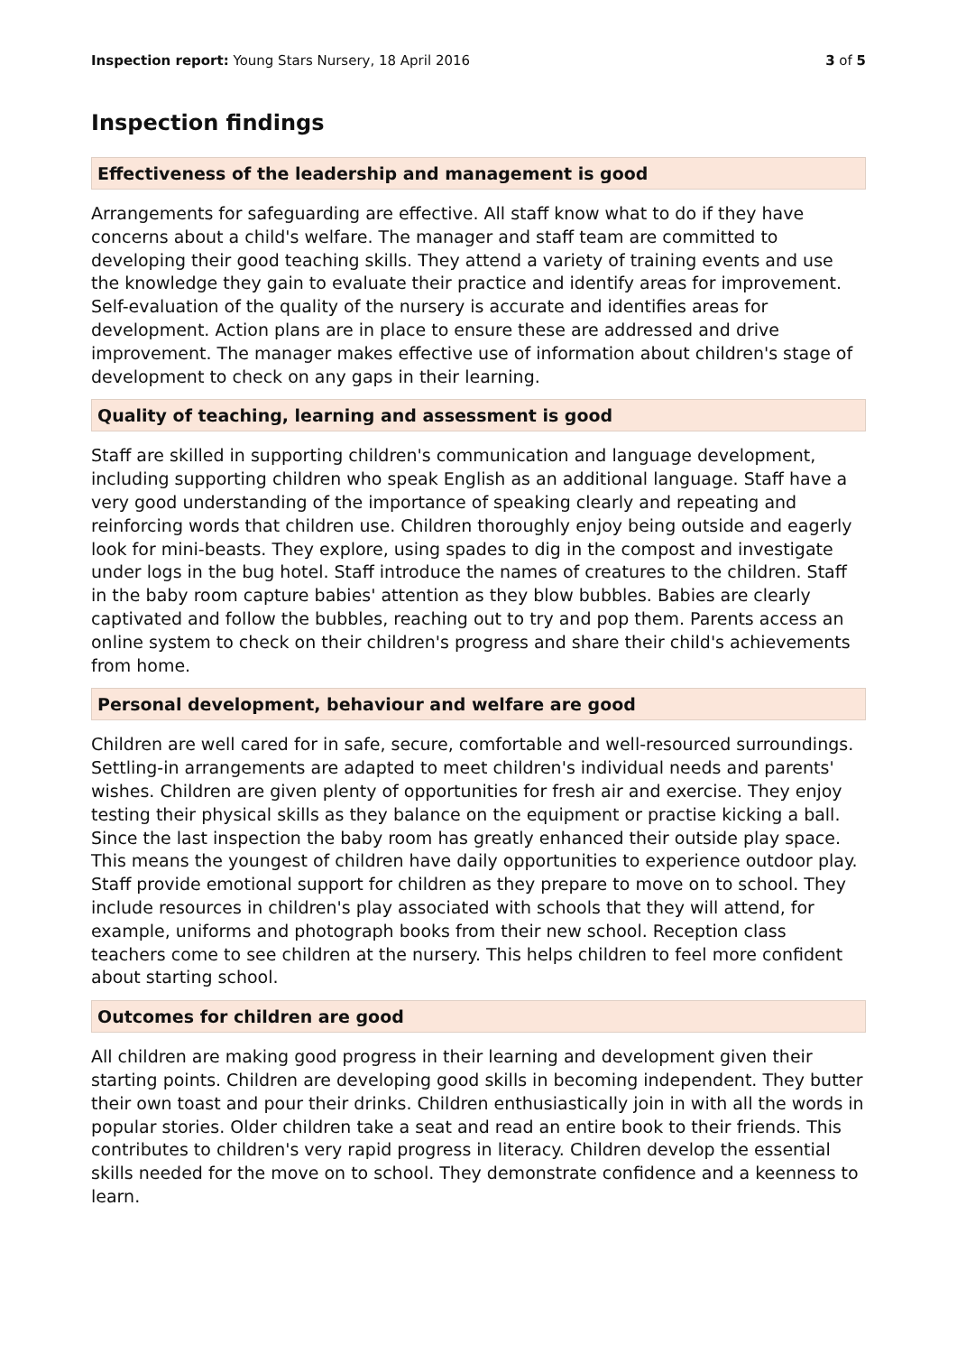Inspection report: Young Stars Nursery, 18 April 2016 3 of 5
Inspection findings
Effectiveness of the leadership and management is good
Arrangements for safeguarding are effective. All staff know what to do if they have concerns about a child's welfare. The manager and staff team are committed to developing their good teaching skills. They attend a variety of training events and use the knowledge they gain to evaluate their practice and identify areas for improvement. Self-evaluation of the quality of the nursery is accurate and identifies areas for development. Action plans are in place to ensure these are addressed and drive improvement. The manager makes effective use of information about children's stage of development to check on any gaps in their learning.
Quality of teaching, learning and assessment is good
Staff are skilled in supporting children's communication and language development, including supporting children who speak English as an additional language. Staff have a very good understanding of the importance of speaking clearly and repeating and reinforcing words that children use. Children thoroughly enjoy being outside and eagerly look for mini-beasts. They explore, using spades to dig in the compost and investigate under logs in the bug hotel. Staff introduce the names of creatures to the children. Staff in the baby room capture babies' attention as they blow bubbles. Babies are clearly captivated and follow the bubbles, reaching out to try and pop them. Parents access an online system to check on their children's progress and share their child's achievements from home.
Personal development, behaviour and welfare are good
Children are well cared for in safe, secure, comfortable and well-resourced surroundings. Settling-in arrangements are adapted to meet children's individual needs and parents' wishes. Children are given plenty of opportunities for fresh air and exercise. They enjoy testing their physical skills as they balance on the equipment or practise kicking a ball. Since the last inspection the baby room has greatly enhanced their outside play space. This means the youngest of children have daily opportunities to experience outdoor play. Staff provide emotional support for children as they prepare to move on to school. They include resources in children's play associated with schools that they will attend, for example, uniforms and photograph books from their new school. Reception class teachers come to see children at the nursery. This helps children to feel more confident about starting school.
Outcomes for children are good
All children are making good progress in their learning and development given their starting points. Children are developing good skills in becoming independent. They butter their own toast and pour their drinks. Children enthusiastically join in with all the words in popular stories. Older children take a seat and read an entire book to their friends. This contributes to children's very rapid progress in literacy. Children develop the essential skills needed for the move on to school. They demonstrate confidence and a keenness to learn.